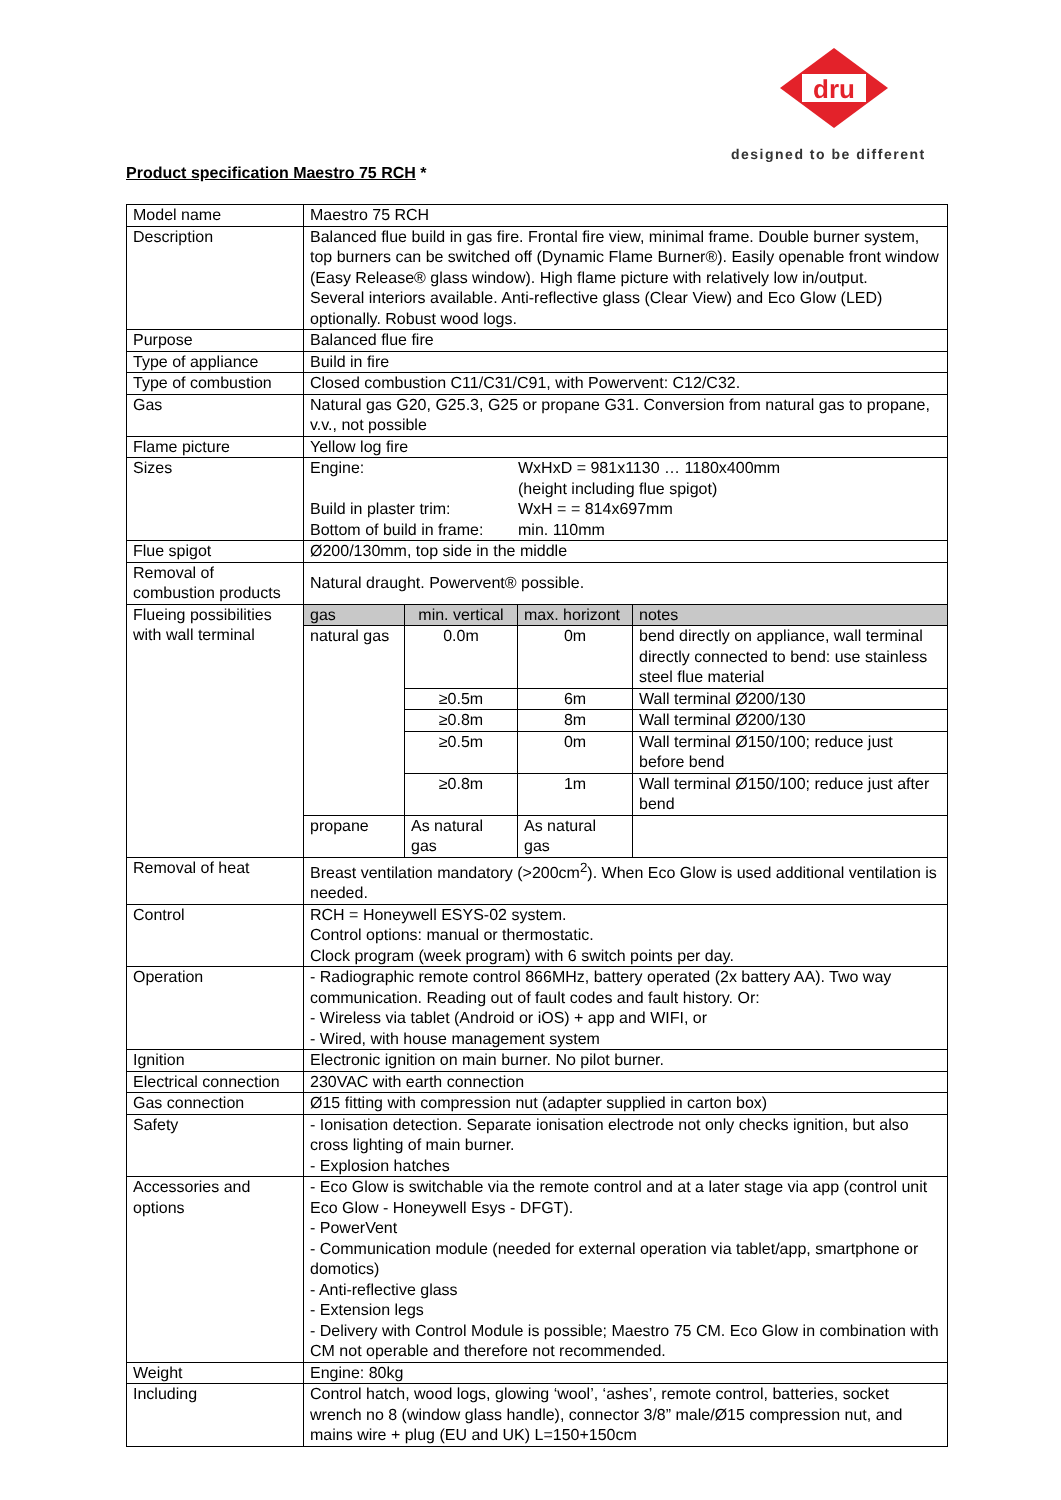dru
designed to be different
Product specification Maestro 75 RCH *
| Model name | Maestro 75 RCH | | | |
| Description | Balanced flue build in gas fire. Frontal fire view, minimal frame. Double burner system, top burners can be switched off (Dynamic Flame Burner®). Easily openable front window (Easy Release® glass window). High flame picture with relatively low in/output. Several interiors available. Anti-reflective glass (Clear View) and Eco Glow (LED) optionally. Robust wood logs. | | | |
| Purpose | Balanced flue fire | | | |
| Type of appliance | Build in fire | | | |
| Type of combustion | Closed combustion C11/C31/C91, with Powervent: C12/C32. | | | |
| Gas | Natural gas G20, G25.3, G25 or propane G31. Conversion from natural gas to propane, v.v., not possible | | | |
| Flame picture | Yellow log fire | | | |
| Sizes | / Engine: / WxHxD = 981x1130 … 1180x400mm (height including flue spigot) / / Build in plaster trim: / WxH = = 814x697mm / / Bottom of build in frame: / min. 110mm / | | | |
| Flue spigot | Ø200/130mm, top side in the middle | | | |
| Removal of combustion products | Natural draught. Powervent® possible. | | | |
| Flueing possibilities with wall terminal | gas | min. vertical | max. horizont | notes |
| | natural gas | 0.0m | 0m | bend directly on appliance, wall terminal directly connected to bend: use stainless steel flue material |
| | | ≥0.5m | 6m | Wall terminal Ø200/130 |
| | | ≥0.8m | 8m | Wall terminal Ø200/130 |
| | | ≥0.5m | 0m | Wall terminal Ø150/100; reduce just before bend |
| | | ≥0.8m | 1m | Wall terminal Ø150/100; reduce just after bend |
| | propane | As natural gas | As natural gas | |
| Removal of heat | Breast ventilation mandatory (>200cm<sup>2</sup>). When Eco Glow is used additional ventilation is needed. | | | |
| Control | RCH = Honeywell ESYS-02 system. Control options: manual or thermostatic. Clock program (week program) with 6 switch points per day. | | | |
| Operation | - Radiographic remote control 866MHz, battery operated (2x battery AA). Two way communication. Reading out of fault codes and fault history. Or: - Wireless via tablet (Android or iOS) + app and WIFI, or - Wired, with house management system | | | |
| Ignition | Electronic ignition on main burner. No pilot burner. | | | |
| Electrical connection | 230VAC with earth connection | | | |
| Gas connection | Ø15 fitting with compression nut (adapter supplied in carton box) | | | |
| Safety | - Ionisation detection. Separate ionisation electrode not only checks ignition, but also cross lighting of main burner. - Explosion hatches | | | |
| Accessories and options | - Eco Glow is switchable via the remote control and at a later stage via app (control unit Eco Glow - Honeywell Esys - DFGT). - PowerVent - Communication module (needed for external operation via tablet/app, smartphone or domotics) - Anti-reflective glass - Extension legs - Delivery with Control Module is possible; Maestro 75 CM. Eco Glow in combination with CM not operable and therefore not recommended. | | | |
| Weight | Engine: 80kg | | | |
| Including | Control hatch, wood logs, glowing ‘wool’, ‘ashes’, remote control, batteries, socket wrench no 8 (window glass handle), connector 3/8” male/Ø15 compression nut, and mains wire + plug (EU and UK) L=150+150cm | | | |